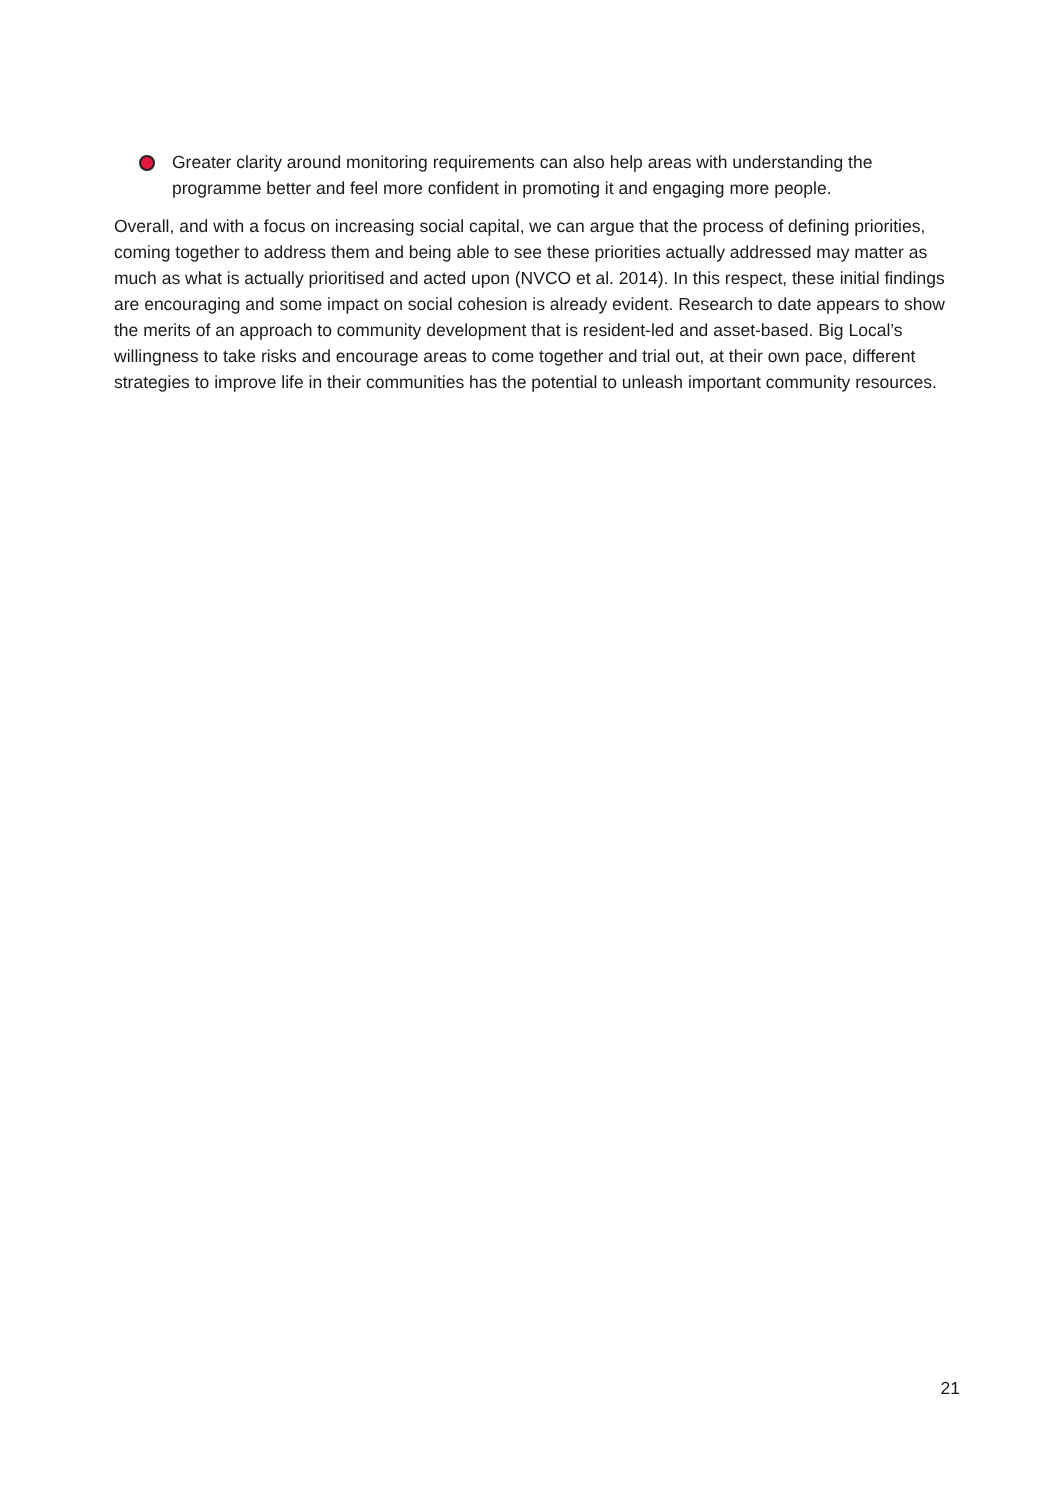Greater clarity around monitoring requirements can also help areas with understanding the programme better and feel more confident in promoting it and engaging more people.
Overall, and with a focus on increasing social capital, we can argue that the process of defining priorities, coming together to address them and being able to see these priorities actually addressed may matter as much as what is actually prioritised and acted upon (NVCO et al. 2014). In this respect, these initial findings are encouraging and some impact on social cohesion is already evident. Research to date appears to show the merits of an approach to community development that is resident-led and asset-based. Big Local’s willingness to take risks and encourage areas to come together and trial out, at their own pace, different strategies to improve life in their communities has the potential to unleash important community resources.
21